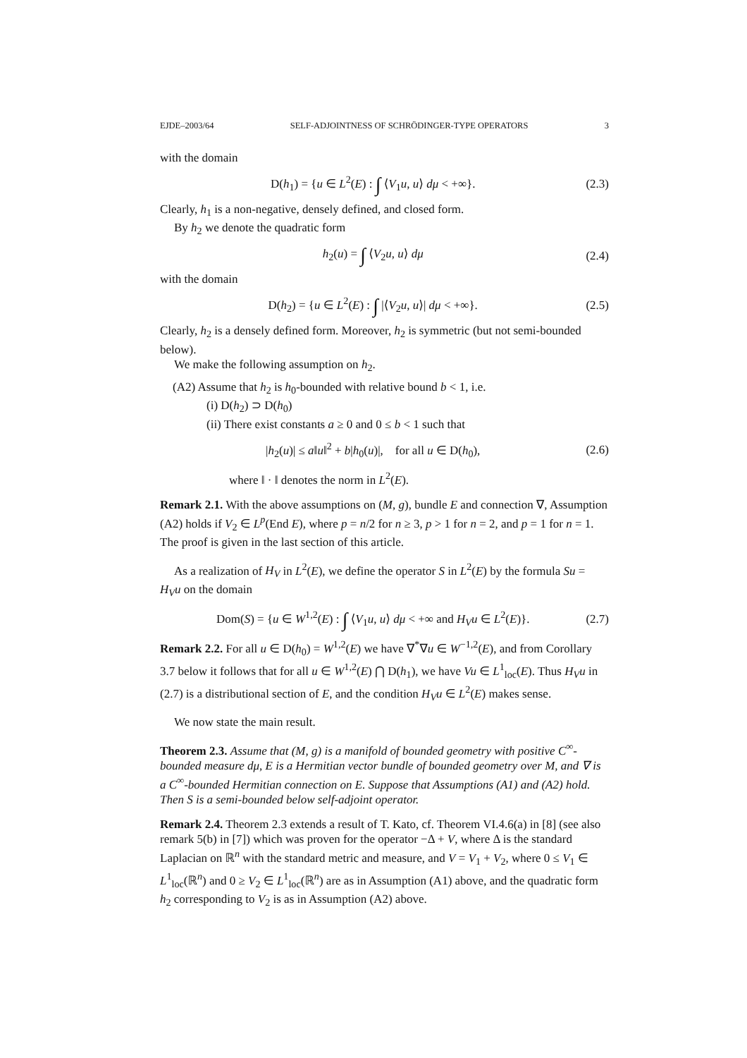EJDE–2003/64 SELF-ADJOINTNESS OF SCHRÖDINGER-TYPE OPERATORS 3
with the domain
D(h<sub>1</sub>) = {u ∈ L<sup>2</sup>(E) : ∫ ⟨V<sub>1</sub>u, u⟩ dμ < +∞}. (2.3)
Clearly, h<sub>1</sub> is a non-negative, densely defined, and closed form.
By h<sub>2</sub> we denote the quadratic form
h<sub>2</sub>(u) = ∫ ⟨V<sub>2</sub>u, u⟩ dμ (2.4)
with the domain
D(h<sub>2</sub>) = {u ∈ L<sup>2</sup>(E) : ∫ |⟨V<sub>2</sub>u, u⟩| dμ < +∞}. (2.5)
Clearly, h<sub>2</sub> is a densely defined form. Moreover, h<sub>2</sub> is symmetric (but not semi-bounded below).
We make the following assumption on h<sub>2</sub>.
(A2) Assume that h<sub>2</sub> is h<sub>0</sub>-bounded with relative bound b < 1, i.e.
(i) D(h<sub>2</sub>) ⊃ D(h<sub>0</sub>)
(ii) There exist constants a ≥ 0 and 0 ≤ b < 1 such that
|h<sub>2</sub>(u)| ≤ a‖u‖<sup>2</sup> + b|h<sub>0</sub>(u)|, for all u ∈ D(h<sub>0</sub>), (2.6)
where ‖ · ‖ denotes the norm in L<sup>2</sup>(E).
Remark 2.1. With the above assumptions on (M, g), bundle E and connection ∇, Assumption (A2) holds if V<sub>2</sub> ∈ L<sup>p</sup>(End E), where p = n/2 for n ≥ 3, p > 1 for n = 2, and p = 1 for n = 1. The proof is given in the last section of this article.
As a realization of H<sub>V</sub> in L<sup>2</sup>(E), we define the operator S in L<sup>2</sup>(E) by the formula Su = H<sub>V</sub>u on the domain
Dom(S) = {u ∈ W<sup>1,2</sup>(E) : ∫ ⟨V<sub>1</sub>u, u⟩ dμ < +∞ and H<sub>V</sub>u ∈ L<sup>2</sup>(E)}. (2.7)
Remark 2.2. For all u ∈ D(h<sub>0</sub>) = W<sup>1,2</sup>(E) we have ∇<sup>*</sup>∇u ∈ W<sup>−1,2</sup>(E), and from Corollary 3.7 below it follows that for all u ∈ W<sup>1,2</sup>(E) ⋂ D(h<sub>1</sub>), we have Vu ∈ L<sup>1</sup><sub>loc</sub>(E). Thus H<sub>V</sub>u in (2.7) is a distributional section of E, and the condition H<sub>V</sub>u ∈ L<sup>2</sup>(E) makes sense.
We now state the main result.
Theorem 2.3. Assume that (M, g) is a manifold of bounded geometry with positive C<sup>∞</sup>-bounded measure dμ, E is a Hermitian vector bundle of bounded geometry over M, and ∇ is a C<sup>∞</sup>-bounded Hermitian connection on E. Suppose that Assumptions (A1) and (A2) hold. Then S is a semi-bounded below self-adjoint operator.
Remark 2.4. Theorem 2.3 extends a result of T. Kato, cf. Theorem VI.4.6(a) in [8] (see also remark 5(b) in [7]) which was proven for the operator −Δ + V, where Δ is the standard Laplacian on ℝ<sup>n</sup> with the standard metric and measure, and V = V<sub>1</sub> + V<sub>2</sub>, where 0 ≤ V<sub>1</sub> ∈ L<sup>1</sup><sub>loc</sub>(ℝ<sup>n</sup>) and 0 ≥ V<sub>2</sub> ∈ L<sup>1</sup><sub>loc</sub>(ℝ<sup>n</sup>) are as in Assumption (A1) above, and the quadratic form h<sub>2</sub> corresponding to V<sub>2</sub> is as in Assumption (A2) above.